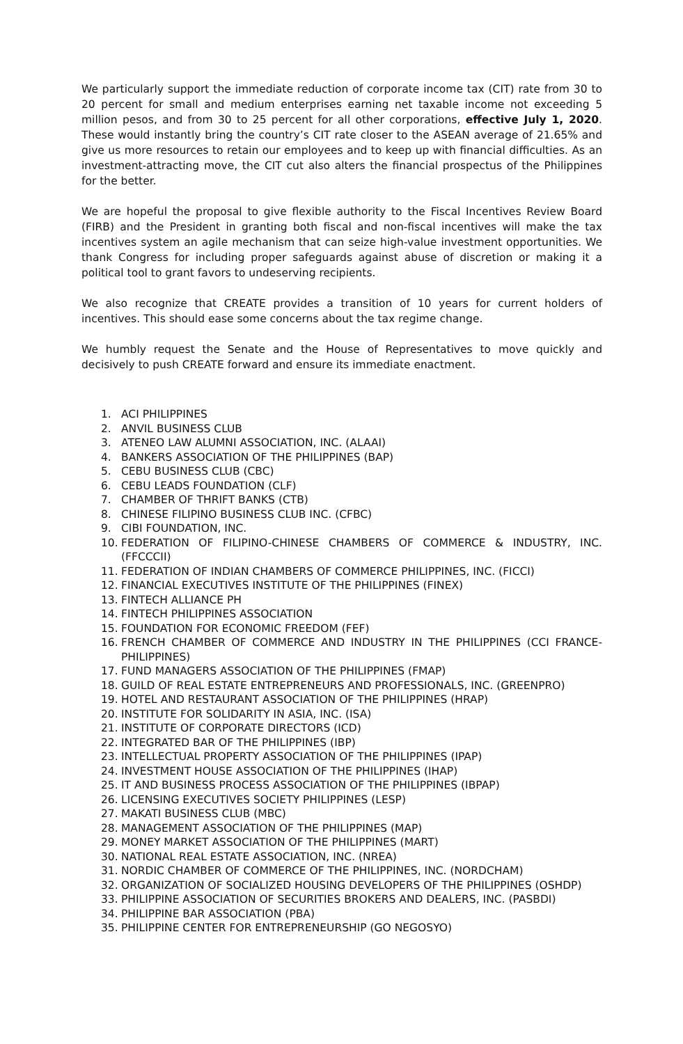We particularly support the immediate reduction of corporate income tax (CIT) rate from 30 to 20 percent for small and medium enterprises earning net taxable income not exceeding 5 million pesos, and from 30 to 25 percent for all other corporations, effective July 1, 2020. These would instantly bring the country’s CIT rate closer to the ASEAN average of 21.65% and give us more resources to retain our employees and to keep up with financial difficulties. As an investment-attracting move, the CIT cut also alters the financial prospectus of the Philippines for the better.
We are hopeful the proposal to give flexible authority to the Fiscal Incentives Review Board (FIRB) and the President in granting both fiscal and non-fiscal incentives will make the tax incentives system an agile mechanism that can seize high-value investment opportunities. We thank Congress for including proper safeguards against abuse of discretion or making it a political tool to grant favors to undeserving recipients.
We also recognize that CREATE provides a transition of 10 years for current holders of incentives. This should ease some concerns about the tax regime change.
We humbly request the Senate and the House of Representatives to move quickly and decisively to push CREATE forward and ensure its immediate enactment.
1. ACI PHILIPPINES
2. ANVIL BUSINESS CLUB
3. ATENEO LAW ALUMNI ASSOCIATION, INC. (ALAAI)
4. BANKERS ASSOCIATION OF THE PHILIPPINES (BAP)
5. CEBU BUSINESS CLUB (CBC)
6. CEBU LEADS FOUNDATION (CLF)
7. CHAMBER OF THRIFT BANKS (CTB)
8. CHINESE FILIPINO BUSINESS CLUB INC. (CFBC)
9. CIBI FOUNDATION, INC.
10. FEDERATION OF FILIPINO-CHINESE CHAMBERS OF COMMERCE & INDUSTRY, INC. (FFCCCII)
11. FEDERATION OF INDIAN CHAMBERS OF COMMERCE PHILIPPINES, INC. (FICCI)
12. FINANCIAL EXECUTIVES INSTITUTE OF THE PHILIPPINES (FINEX)
13. FINTECH ALLIANCE PH
14. FINTECH PHILIPPINES ASSOCIATION
15. FOUNDATION FOR ECONOMIC FREEDOM (FEF)
16. FRENCH CHAMBER OF COMMERCE AND INDUSTRY IN THE PHILIPPINES (CCI FRANCE-PHILIPPINES)
17. FUND MANAGERS ASSOCIATION OF THE PHILIPPINES (FMAP)
18. GUILD OF REAL ESTATE ENTREPRENEURS AND PROFESSIONALS, INC. (GREENPRO)
19. HOTEL AND RESTAURANT ASSOCIATION OF THE PHILIPPINES (HRAP)
20. INSTITUTE FOR SOLIDARITY IN ASIA, INC. (ISA)
21. INSTITUTE OF CORPORATE DIRECTORS (ICD)
22. INTEGRATED BAR OF THE PHILIPPINES (IBP)
23. INTELLECTUAL PROPERTY ASSOCIATION OF THE PHILIPPINES (IPAP)
24. INVESTMENT HOUSE ASSOCIATION OF THE PHILIPPINES (IHAP)
25. IT AND BUSINESS PROCESS ASSOCIATION OF THE PHILIPPINES (IBPAP)
26. LICENSING EXECUTIVES SOCIETY PHILIPPINES (LESP)
27. MAKATI BUSINESS CLUB (MBC)
28. MANAGEMENT ASSOCIATION OF THE PHILIPPINES (MAP)
29. MONEY MARKET ASSOCIATION OF THE PHILIPPINES (MART)
30. NATIONAL REAL ESTATE ASSOCIATION, INC. (NREA)
31. NORDIC CHAMBER OF COMMERCE OF THE PHILIPPINES, INC. (NORDCHAM)
32. ORGANIZATION OF SOCIALIZED HOUSING DEVELOPERS OF THE PHILIPPINES (OSHDP)
33. PHILIPPINE ASSOCIATION OF SECURITIES BROKERS AND DEALERS, INC. (PASBDI)
34. PHILIPPINE BAR ASSOCIATION (PBA)
35. PHILIPPINE CENTER FOR ENTREPRENEURSHIP (GO NEGOSYO)